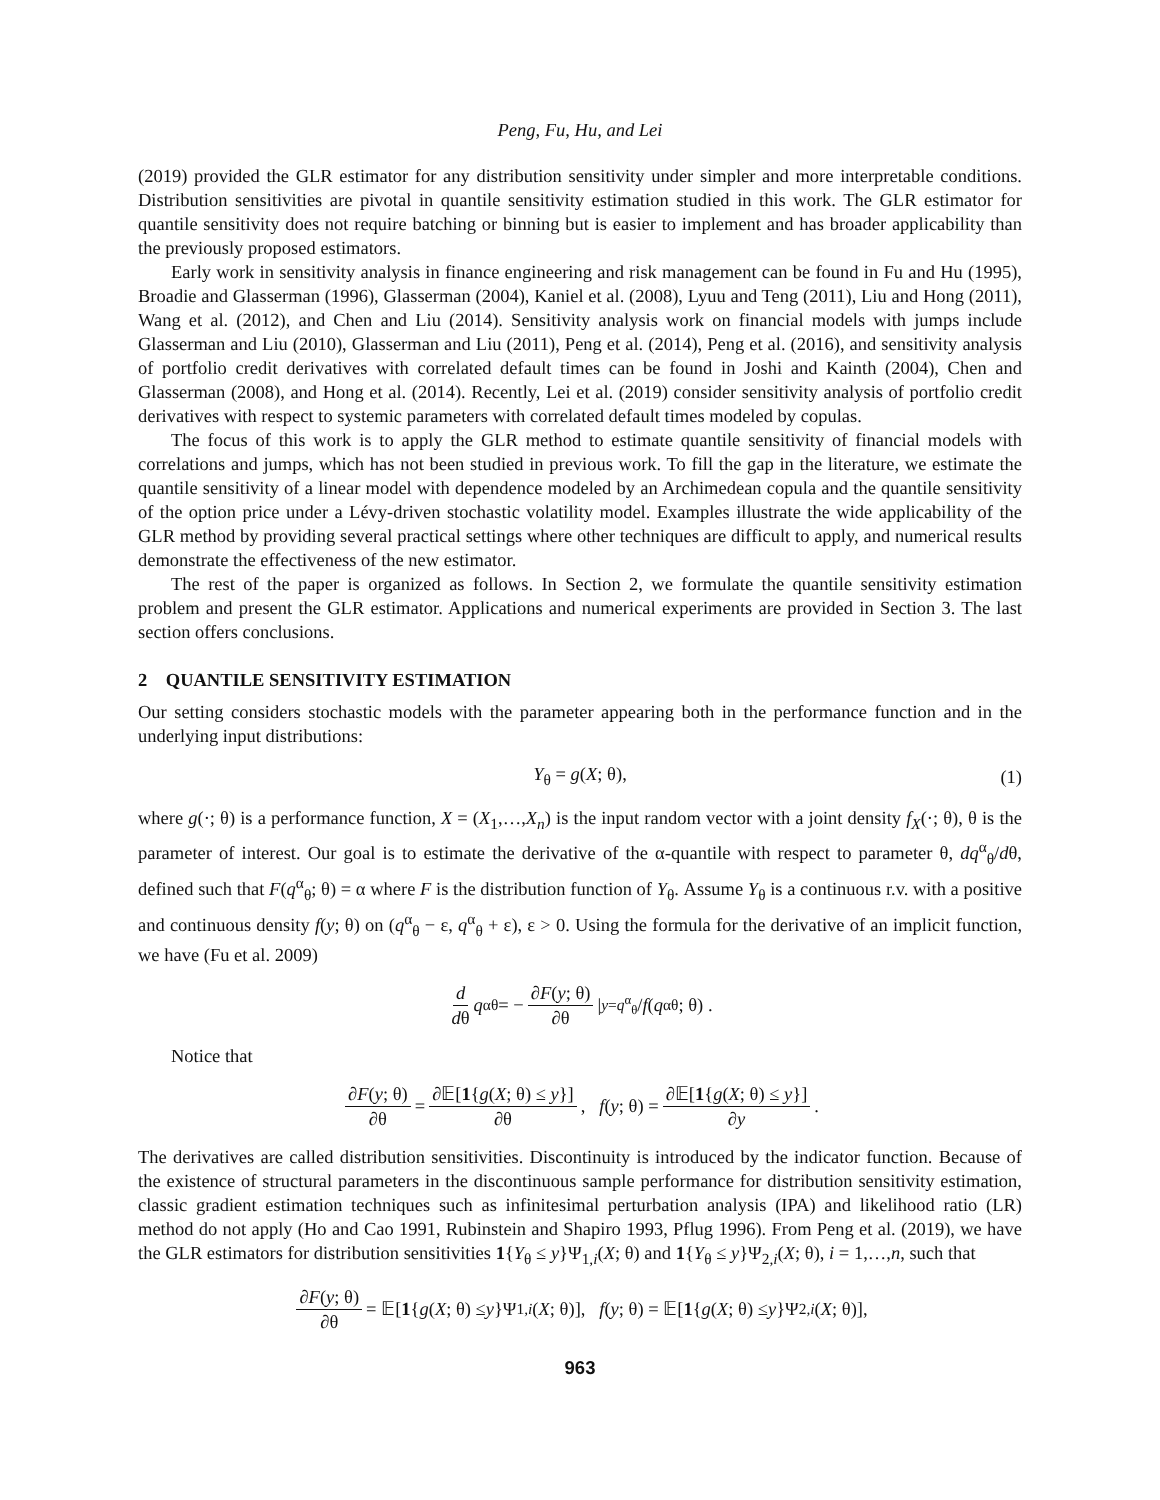Peng, Fu, Hu, and Lei
(2019) provided the GLR estimator for any distribution sensitivity under simpler and more interpretable conditions. Distribution sensitivities are pivotal in quantile sensitivity estimation studied in this work. The GLR estimator for quantile sensitivity does not require batching or binning but is easier to implement and has broader applicability than the previously proposed estimators.
Early work in sensitivity analysis in finance engineering and risk management can be found in Fu and Hu (1995), Broadie and Glasserman (1996), Glasserman (2004), Kaniel et al. (2008), Lyuu and Teng (2011), Liu and Hong (2011), Wang et al. (2012), and Chen and Liu (2014). Sensitivity analysis work on financial models with jumps include Glasserman and Liu (2010), Glasserman and Liu (2011), Peng et al. (2014), Peng et al. (2016), and sensitivity analysis of portfolio credit derivatives with correlated default times can be found in Joshi and Kainth (2004), Chen and Glasserman (2008), and Hong et al. (2014). Recently, Lei et al. (2019) consider sensitivity analysis of portfolio credit derivatives with respect to systemic parameters with correlated default times modeled by copulas.
The focus of this work is to apply the GLR method to estimate quantile sensitivity of financial models with correlations and jumps, which has not been studied in previous work. To fill the gap in the literature, we estimate the quantile sensitivity of a linear model with dependence modeled by an Archimedean copula and the quantile sensitivity of the option price under a Lévy-driven stochastic volatility model. Examples illustrate the wide applicability of the GLR method by providing several practical settings where other techniques are difficult to apply, and numerical results demonstrate the effectiveness of the new estimator.
The rest of the paper is organized as follows. In Section 2, we formulate the quantile sensitivity estimation problem and present the GLR estimator. Applications and numerical experiments are provided in Section 3. The last section offers conclusions.
2 QUANTILE SENSITIVITY ESTIMATION
Our setting considers stochastic models with the parameter appearing both in the performance function and in the underlying input distributions:
Y<sub>θ</sub> = g(X; θ), (1)
where g(·; θ) is a performance function, X = (X<sub>1</sub>,…,X<sub>n</sub>) is the input random vector with a joint density f<sub>X</sub>(·; θ), θ is the parameter of interest. Our goal is to estimate the derivative of the α-quantile with respect to parameter θ, dq<sup>α</sup><sub>θ</sub>/dθ, defined such that F(q<sup>α</sup><sub>θ</sub>; θ) = α where F is the distribution function of Y<sub>θ</sub>. Assume Y<sub>θ</sub> is a continuous r.v. with a positive and continuous density f(y; θ) on (q<sup>α</sup><sub>θ</sub> − ε, q<sup>α</sup><sub>θ</sub> + ε), ε > 0. Using the formula for the derivative of an implicit function, we have (Fu et al. 2009)
d dθ q<sup>α</sup><sub>θ</sub> = − ∂F(y; θ) ∂θ |<sub>y=q<sup>α</sup><sub>θ</sub></sub> / f (q<sup>α</sup><sub>θ</sub>; θ) .
Notice that
∂F(y; θ) ∂θ = ∂𝔼[1{g(X; θ) ≤ y}] ∂θ, f (y; θ) = ∂𝔼[1{g(X; θ) ≤ y}] ∂y .
The derivatives are called distribution sensitivities. Discontinuity is introduced by the indicator function. Because of the existence of structural parameters in the discontinuous sample performance for distribution sensitivity estimation, classic gradient estimation techniques such as infinitesimal perturbation analysis (IPA) and likelihood ratio (LR) method do not apply (Ho and Cao 1991, Rubinstein and Shapiro 1993, Pflug 1996). From Peng et al. (2019), we have the GLR estimators for distribution sensitivities 1{Y<sub>θ</sub> ≤ y}Ψ<sub>1,i</sub>(X; θ) and 1{Y<sub>θ</sub> ≤ y}Ψ<sub>2,i</sub>(X; θ), i = 1,…,n, such that
∂F(y; θ) ∂θ = 𝔼[1 { g (X; θ) ≤ y }Ψ<sub>1,i</sub> (X; θ)], f (y; θ) = 𝔼[1 { g (X; θ) ≤ y }Ψ<sub>2,i</sub> (X; θ)],
963